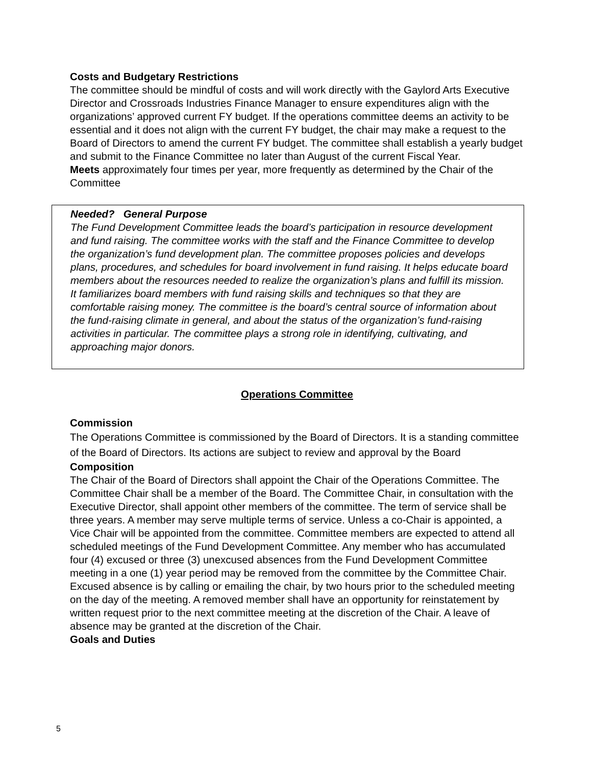Costs and Budgetary Restrictions
The committee should be mindful of costs and will work directly with the Gaylord Arts Executive Director and Crossroads Industries Finance Manager to ensure expenditures align with the organizations’ approved current FY budget. If the operations committee deems an activity to be essential and it does not align with the current FY budget, the chair may make a request to the Board of Directors to amend the current FY budget. The committee shall establish a yearly budget and submit to the Finance Committee no later than August of the current Fiscal Year.
Meets approximately four times per year, more frequently as determined by the Chair of the Committee
Needed? General Purpose
The Fund Development Committee leads the board’s participation in resource development and fund raising. The committee works with the staff and the Finance Committee to develop the organization’s fund development plan. The committee proposes policies and develops plans, procedures, and schedules for board involvement in fund raising. It helps educate board members about the resources needed to realize the organization’s plans and fulfill its mission. It familiarizes board members with fund raising skills and techniques so that they are comfortable raising money. The committee is the board’s central source of information about the fund-raising climate in general, and about the status of the organization’s fund-raising activities in particular. The committee plays a strong role in identifying, cultivating, and approaching major donors.
Operations Committee
Commission
The Operations Committee is commissioned by the Board of Directors. It is a standing committee of the Board of Directors. Its actions are subject to review and approval by the Board
Composition
The Chair of the Board of Directors shall appoint the Chair of the Operations Committee. The Committee Chair shall be a member of the Board. The Committee Chair, in consultation with the Executive Director, shall appoint other members of the committee. The term of service shall be three years. A member may serve multiple terms of service. Unless a co-Chair is appointed, a Vice Chair will be appointed from the committee. Committee members are expected to attend all scheduled meetings of the Fund Development Committee. Any member who has accumulated four (4) excused or three (3) unexcused absences from the Fund Development Committee meeting in a one (1) year period may be removed from the committee by the Committee Chair. Excused absence is by calling or emailing the chair, by two hours prior to the scheduled meeting on the day of the meeting. A removed member shall have an opportunity for reinstatement by written request prior to the next committee meeting at the discretion of the Chair. A leave of absence may be granted at the discretion of the Chair.
Goals and Duties
5